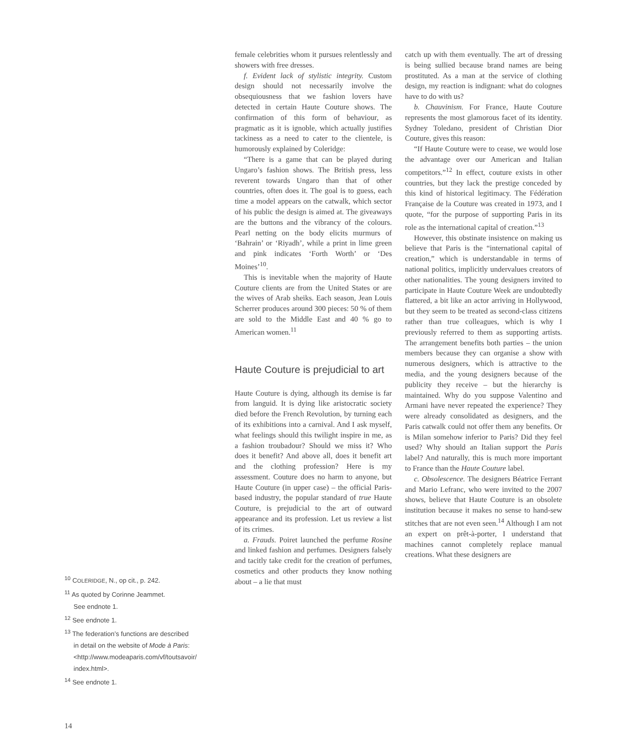female celebrities whom it pursues relentlessly and showers with free dresses.
f. Evident lack of stylistic integrity. Custom design should not necessarily involve the obsequiousness that we fashion lovers have detected in certain Haute Couture shows. The confirmation of this form of behaviour, as pragmatic as it is ignoble, which actually justifies tackiness as a need to cater to the clientele, is humorously explained by Coleridge:
“There is a game that can be played during Ungaro’s fashion shows. The British press, less reverent towards Ungaro than that of other countries, often does it. The goal is to guess, each time a model appears on the catwalk, which sector of his public the design is aimed at. The giveaways are the buttons and the vibrancy of the colours. Pearl netting on the body elicits murmurs of ‘Bahrain’ or ‘Riyadh’, while a print in lime green and pink indicates ‘Forth Worth’ or ‘Des Moines’<sup>10</sup>.
This is inevitable when the majority of Haute Couture clients are from the United States or are the wives of Arab sheiks. Each season, Jean Louis Scherrer produces around 300 pieces: 50 % of them are sold to the Middle East and 40 % go to American women.<sup>11</sup>
Haute Couture is prejudicial to art
Haute Couture is dying, although its demise is far from languid. It is dying like aristocratic society died before the French Revolution, by turning each of its exhibitions into a carnival. And I ask myself, what feelings should this twilight inspire in me, as a fashion troubadour? Should we miss it? Who does it benefit? And above all, does it benefit art and the clothing profession? Here is my assessment. Couture does no harm to anyone, but Haute Couture (in upper case) – the official Paris-based industry, the popular standard of true Haute Couture, is prejudicial to the art of outward appearance and its profession. Let us review a list of its crimes.
a. Frauds. Poiret launched the perfume Rosine and linked fashion and perfumes. Designers falsely and tacitly take credit for the creation of perfumes, cosmetics and other products they know nothing about – a lie that must
catch up with them eventually. The art of dressing is being sullied because brand names are being prostituted. As a man at the service of clothing design, my reaction is indignant: what do colognes have to do with us?
b. Chauvinism. For France, Haute Couture represents the most glamorous facet of its identity. Sydney Toledano, president of Christian Dior Couture, gives this reason:
“If Haute Couture were to cease, we would lose the advantage over our American and Italian competitors.”<sup>12</sup> In effect, couture exists in other countries, but they lack the prestige conceded by this kind of historical legitimacy. The Fédération Française de la Couture was created in 1973, and I quote, “for the purpose of supporting Paris in its role as the international capital of creation.”<sup>13</sup>
However, this obstinate insistence on making us believe that Paris is the “international capital of creation,” which is understandable in terms of national politics, implicitly undervalues creators of other nationalities. The young designers invited to participate in Haute Couture Week are undoubtedly flattered, a bit like an actor arriving in Hollywood, but they seem to be treated as second-class citizens rather than true colleagues, which is why I previously referred to them as supporting artists. The arrangement benefits both parties – the union members because they can organise a show with numerous designers, which is attractive to the media, and the young designers because of the publicity they receive – but the hierarchy is maintained. Why do you suppose Valentino and Armani have never repeated the experience? They were already consolidated as designers, and the Paris catwalk could not offer them any benefits. Or is Milan somehow inferior to Paris? Did they feel used? Why should an Italian support the Paris label? And naturally, this is much more important to France than the Haute Couture label.
c. Obsolescence. The designers Béatrice Ferrant and Mario Lefranc, who were invited to the 2007 shows, believe that Haute Couture is an obsolete institution because it makes no sense to hand-sew stitches that are not even seen.<sup>14</sup> Although I am not an expert on prêt-à-porter, I understand that machines cannot completely replace manual creations. What these designers are
<sup>10</sup> COLERIDGE, N., op cit., p. 242.
<sup>11</sup> As quoted by Corinne Jeammet.
See endnote 1.
<sup>12</sup> See endnote 1.
<sup>13</sup> The federation’s functions are described
in detail on the website of Mode à Paris:
<http://www.modeaparis.com/vf/toutsavoir/
index.html>.
<sup>14</sup> See endnote 1.
14